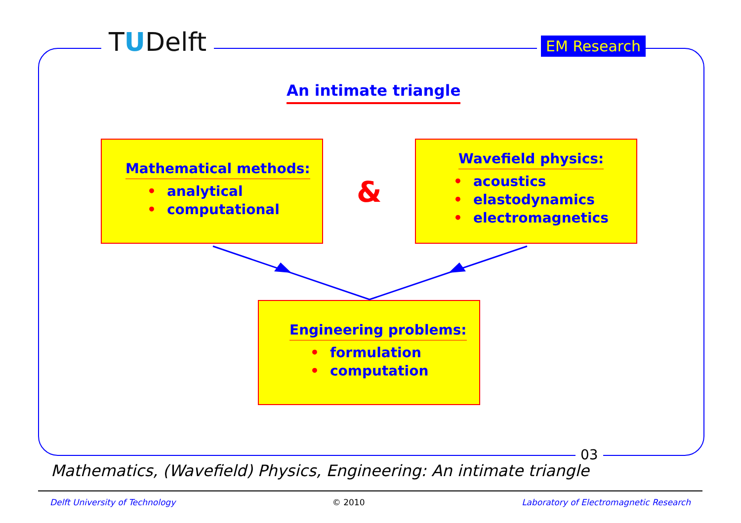TUDelft EM Research
An intimate triangle
Mathematical methods:
• analytical
• computational
&
Wavefield physics:
• acoustics
• elastodynamics
• electromagnetics
Engineering problems:
• formulation
• computation
03
Mathematics, (Wavefield) Physics, Engineering: An intimate triangle
Delft University of Technology © 2010 Laboratory of Electromagnetic Research